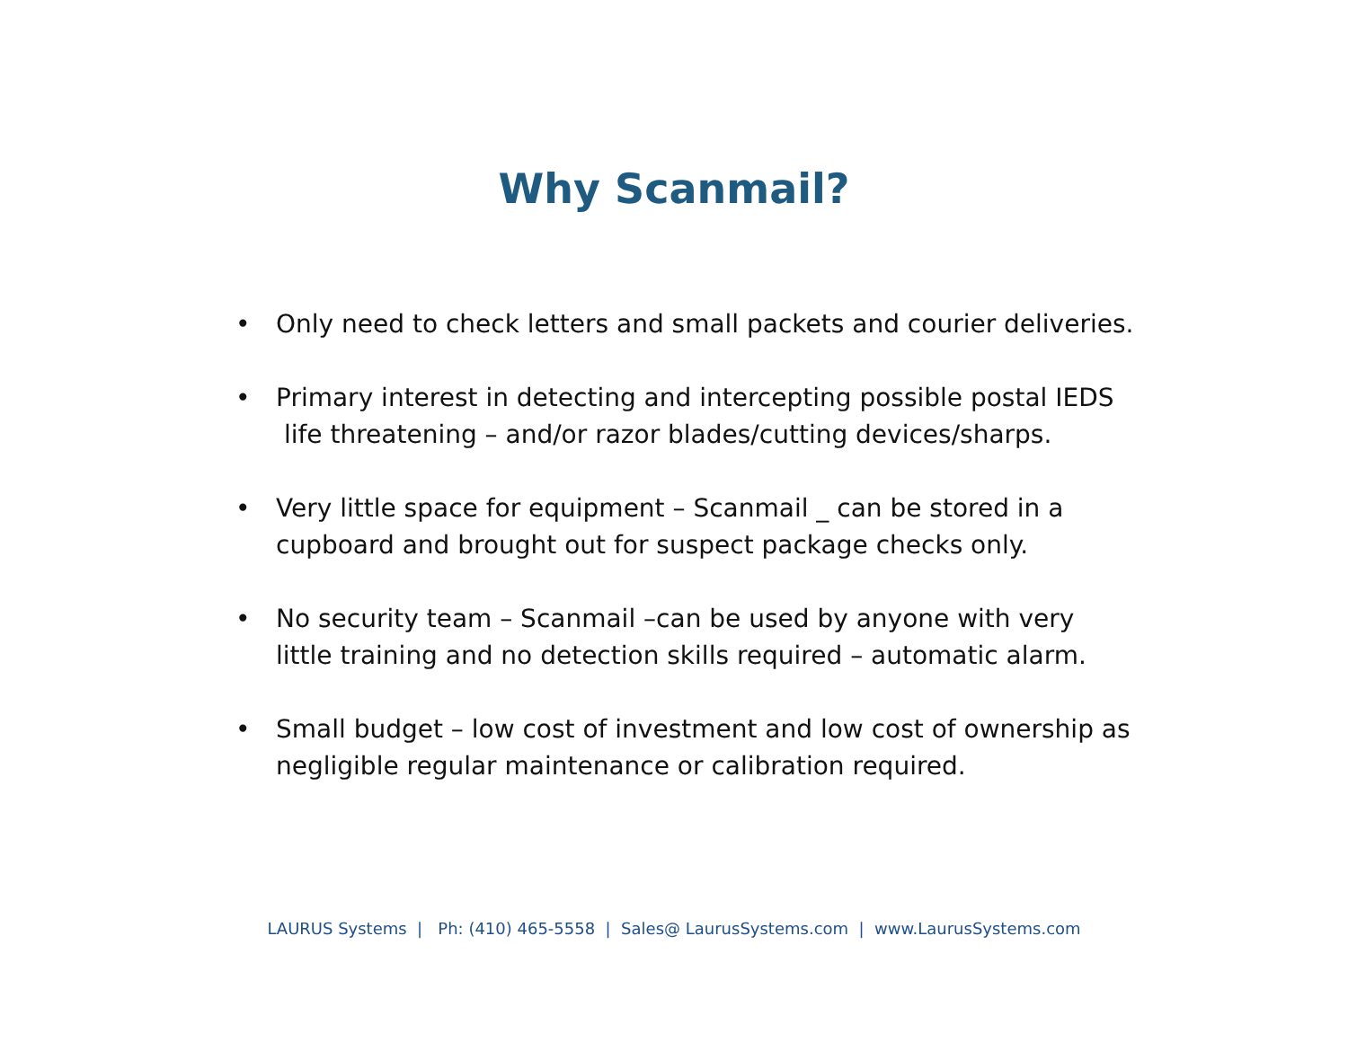Why Scanmail?
• Only need to check letters and small packets and courier deliveries.
• Primary interest in detecting and intercepting possible postal IEDS
life threatening – and/or razor blades/cutting devices/sharps.
• Very little space for equipment – Scanmail _ can be stored in a cupboard and brought out for suspect package checks only.
• No security team – Scanmail –can be used by anyone with very little training and no detection skills required – automatic alarm.
• Small budget – low cost of investment and low cost of ownership as negligible regular maintenance or calibration required.
LAURUS Systems | Ph: (410) 465-5558 | Sales@ LaurusSystems.com | www.LaurusSystems.com